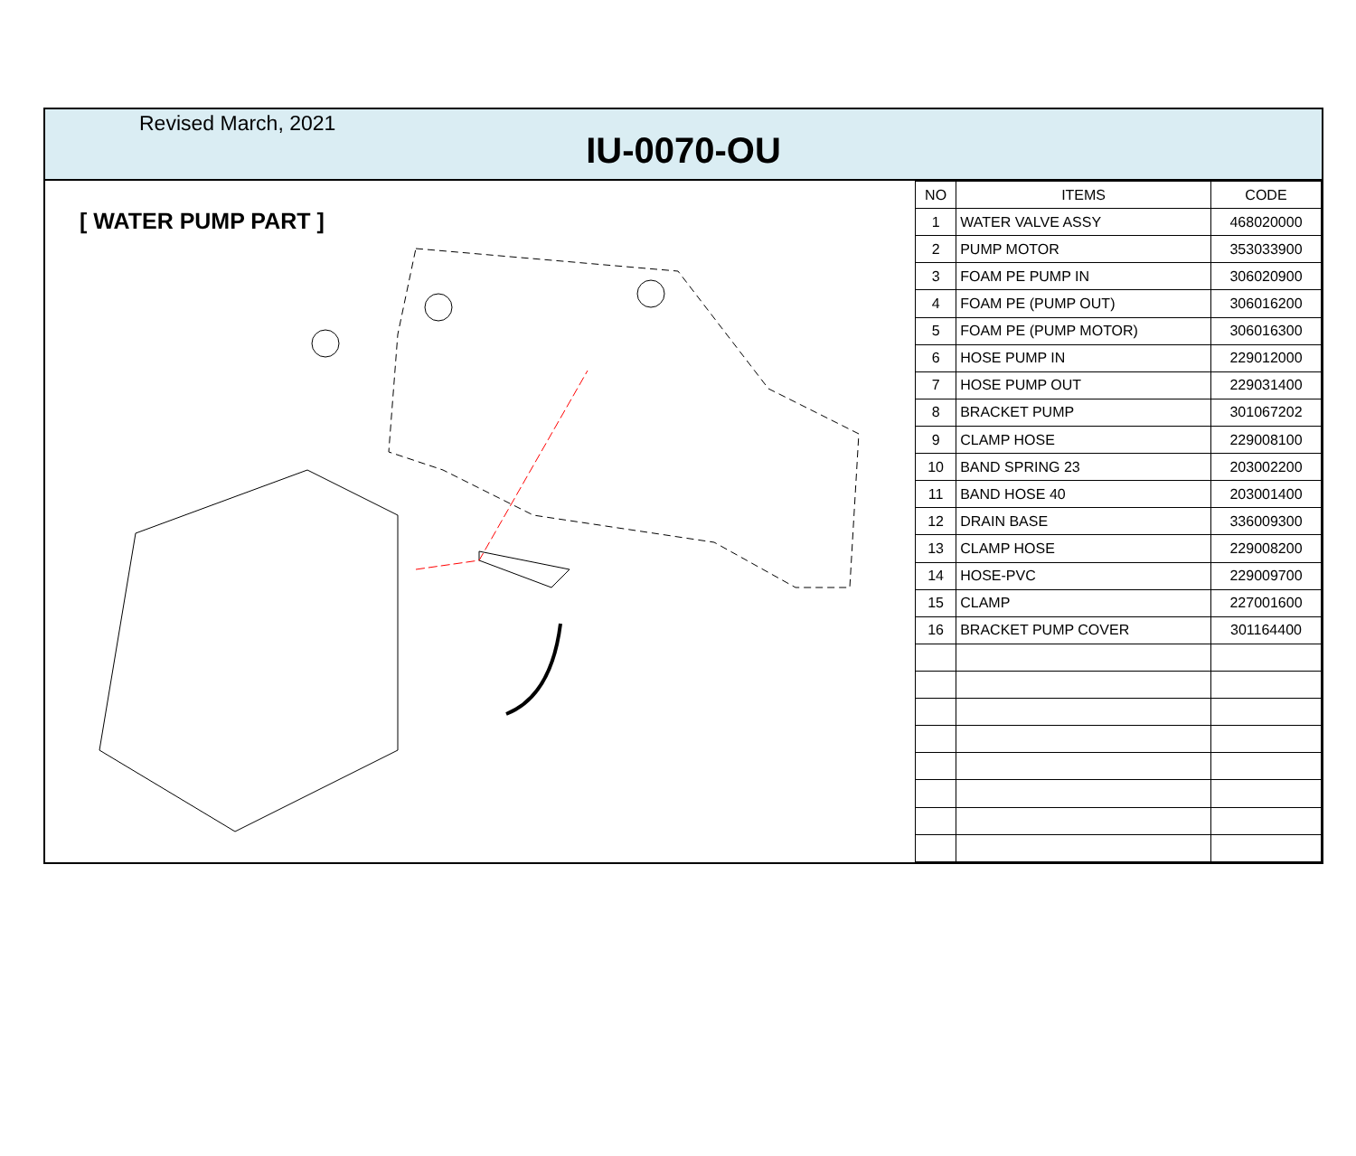Revised March, 2021
IU-0070-OU
[ WATER PUMP PART ]
| NO | ITEMS | CODE |
| --- | --- | --- |
| 1 | WATER VALVE ASSY | 468020000 |
| 2 | PUMP MOTOR | 353033900 |
| 3 | FOAM PE PUMP IN | 306020900 |
| 4 | FOAM PE (PUMP OUT) | 306016200 |
| 5 | FOAM PE (PUMP MOTOR) | 306016300 |
| 6 | HOSE PUMP IN | 229012000 |
| 7 | HOSE PUMP OUT | 229031400 |
| 8 | BRACKET PUMP | 301067202 |
| 9 | CLAMP HOSE | 229008100 |
| 10 | BAND SPRING 23 | 203002200 |
| 11 | BAND HOSE 40 | 203001400 |
| 12 | DRAIN BASE | 336009300 |
| 13 | CLAMP HOSE | 229008200 |
| 14 | HOSE-PVC | 229009700 |
| 15 | CLAMP | 227001600 |
| 16 | BRACKET PUMP COVER | 301164400 |